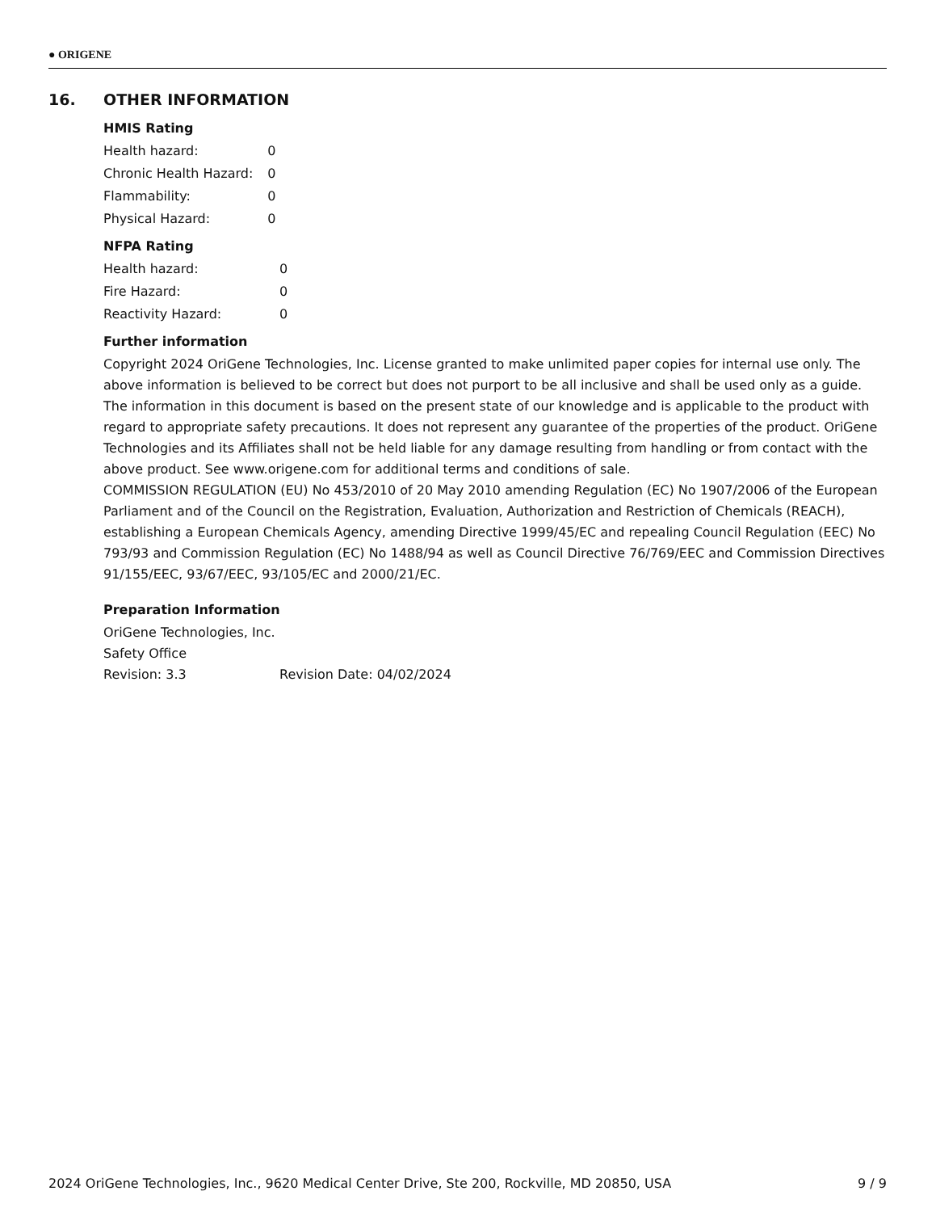● ORIGENE
16. OTHER INFORMATION
HMIS Rating
| Health hazard: | 0 |
| Chronic Health Hazard: | 0 |
| Flammability: | 0 |
| Physical Hazard: | 0 |
NFPA Rating
| Health hazard: | 0 |
| Fire Hazard: | 0 |
| Reactivity Hazard: | 0 |
Further information
Copyright 2024 OriGene Technologies, Inc. License granted to make unlimited paper copies for internal use only. The above information is believed to be correct but does not purport to be all inclusive and shall be used only as a guide. The information in this document is based on the present state of our knowledge and is applicable to the product with regard to appropriate safety precautions. It does not represent any guarantee of the properties of the product. OriGene Technologies and its Affiliates shall not be held liable for any damage resulting from handling or from contact with the above product. See www.origene.com for additional terms and conditions of sale.
COMMISSION REGULATION (EU) No 453/2010 of 20 May 2010 amending Regulation (EC) No 1907/2006 of the European Parliament and of the Council on the Registration, Evaluation, Authorization and Restriction of Chemicals (REACH), establishing a European Chemicals Agency, amending Directive 1999/45/EC and repealing Council Regulation (EEC) No 793/93 and Commission Regulation (EC) No 1488/94 as well as Council Directive 76/769/EEC and Commission Directives 91/155/EEC, 93/67/EEC, 93/105/EC and 2000/21/EC.
Preparation Information
OriGene Technologies, Inc.
Safety Office
| Revision: 3.3 | Revision Date: 04/02/2024 |
2024 OriGene Technologies, Inc., 9620 Medical Center Drive, Ste 200, Rockville, MD 20850, USA 9 / 9